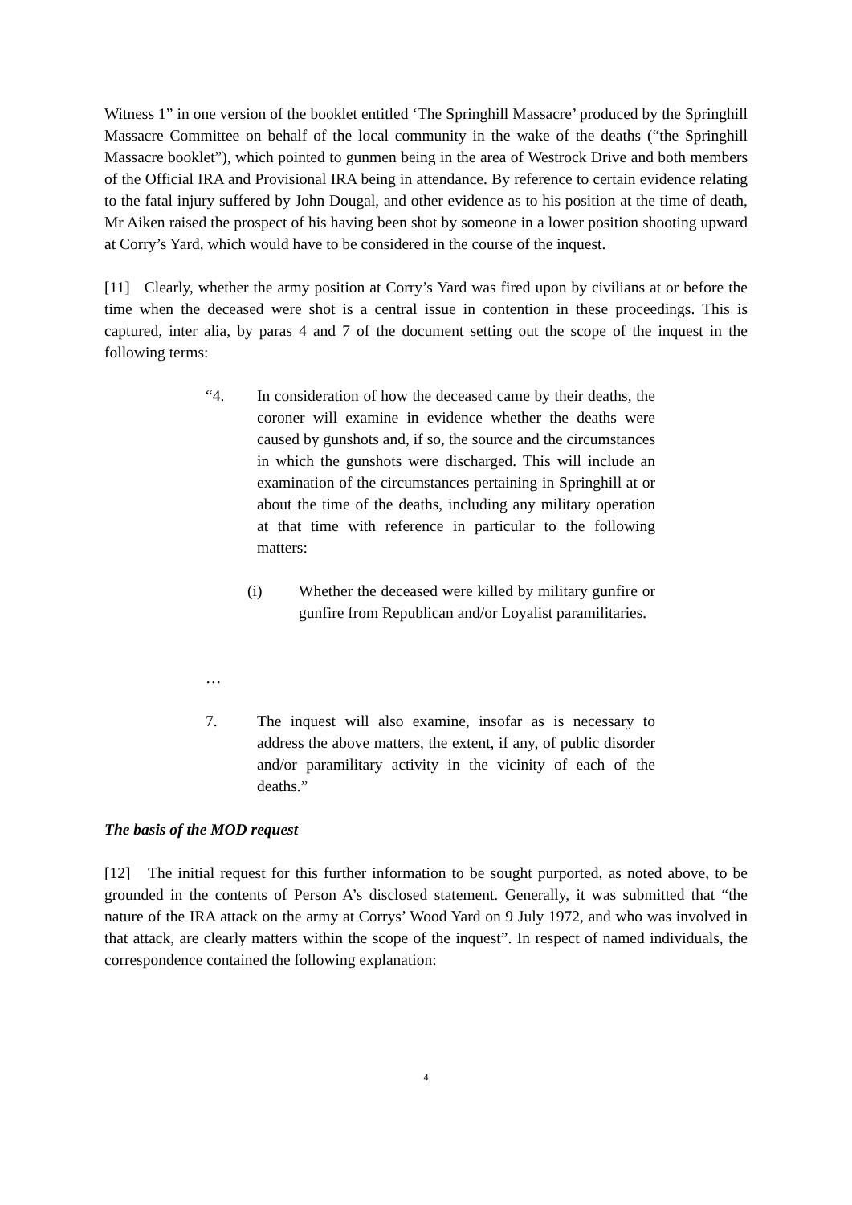Witness 1” in one version of the booklet entitled ‘The Springhill Massacre’ produced by the Springhill Massacre Committee on behalf of the local community in the wake of the deaths (“the Springhill Massacre booklet”), which pointed to gunmen being in the area of Westrock Drive and both members of the Official IRA and Provisional IRA being in attendance. By reference to certain evidence relating to the fatal injury suffered by John Dougal, and other evidence as to his position at the time of death, Mr Aiken raised the prospect of his having been shot by someone in a lower position shooting upward at Corry’s Yard, which would have to be considered in the course of the inquest.
[11] Clearly, whether the army position at Corry’s Yard was fired upon by civilians at or before the time when the deceased were shot is a central issue in contention in these proceedings. This is captured, inter alia, by paras 4 and 7 of the document setting out the scope of the inquest in the following terms:
“4. In consideration of how the deceased came by their deaths, the coroner will examine in evidence whether the deaths were caused by gunshots and, if so, the source and the circumstances in which the gunshots were discharged. This will include an examination of the circumstances pertaining in Springhill at or about the time of the deaths, including any military operation at that time with reference in particular to the following matters:
(i) Whether the deceased were killed by military gunfire or gunfire from Republican and/or Loyalist paramilitaries.
…
7. The inquest will also examine, insofar as is necessary to address the above matters, the extent, if any, of public disorder and/or paramilitary activity in the vicinity of each of the deaths.”
The basis of the MOD request
[12] The initial request for this further information to be sought purported, as noted above, to be grounded in the contents of Person A’s disclosed statement. Generally, it was submitted that “the nature of the IRA attack on the army at Corrys’ Wood Yard on 9 July 1972, and who was involved in that attack, are clearly matters within the scope of the inquest”. In respect of named individuals, the correspondence contained the following explanation:
4